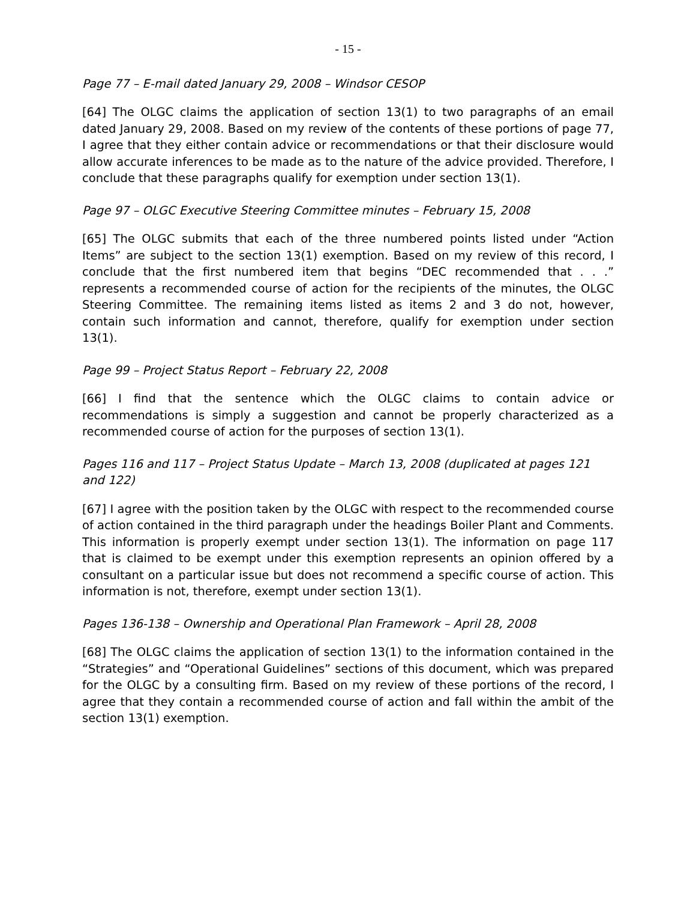- 15 -
Page 77 – E-mail dated January 29, 2008 – Windsor CESOP
[64] The OLGC claims the application of section 13(1) to two paragraphs of an email dated January 29, 2008. Based on my review of the contents of these portions of page 77, I agree that they either contain advice or recommendations or that their disclosure would allow accurate inferences to be made as to the nature of the advice provided. Therefore, I conclude that these paragraphs qualify for exemption under section 13(1).
Page 97 – OLGC Executive Steering Committee minutes – February 15, 2008
[65] The OLGC submits that each of the three numbered points listed under “Action Items” are subject to the section 13(1) exemption. Based on my review of this record, I conclude that the first numbered item that begins “DEC recommended that . . .” represents a recommended course of action for the recipients of the minutes, the OLGC Steering Committee. The remaining items listed as items 2 and 3 do not, however, contain such information and cannot, therefore, qualify for exemption under section 13(1).
Page 99 – Project Status Report – February 22, 2008
[66] I find that the sentence which the OLGC claims to contain advice or recommendations is simply a suggestion and cannot be properly characterized as a recommended course of action for the purposes of section 13(1).
Pages 116 and 117 – Project Status Update – March 13, 2008 (duplicated at pages 121 and 122)
[67] I agree with the position taken by the OLGC with respect to the recommended course of action contained in the third paragraph under the headings Boiler Plant and Comments. This information is properly exempt under section 13(1). The information on page 117 that is claimed to be exempt under this exemption represents an opinion offered by a consultant on a particular issue but does not recommend a specific course of action. This information is not, therefore, exempt under section 13(1).
Pages 136-138 – Ownership and Operational Plan Framework – April 28, 2008
[68] The OLGC claims the application of section 13(1) to the information contained in the “Strategies” and “Operational Guidelines” sections of this document, which was prepared for the OLGC by a consulting firm. Based on my review of these portions of the record, I agree that they contain a recommended course of action and fall within the ambit of the section 13(1) exemption.